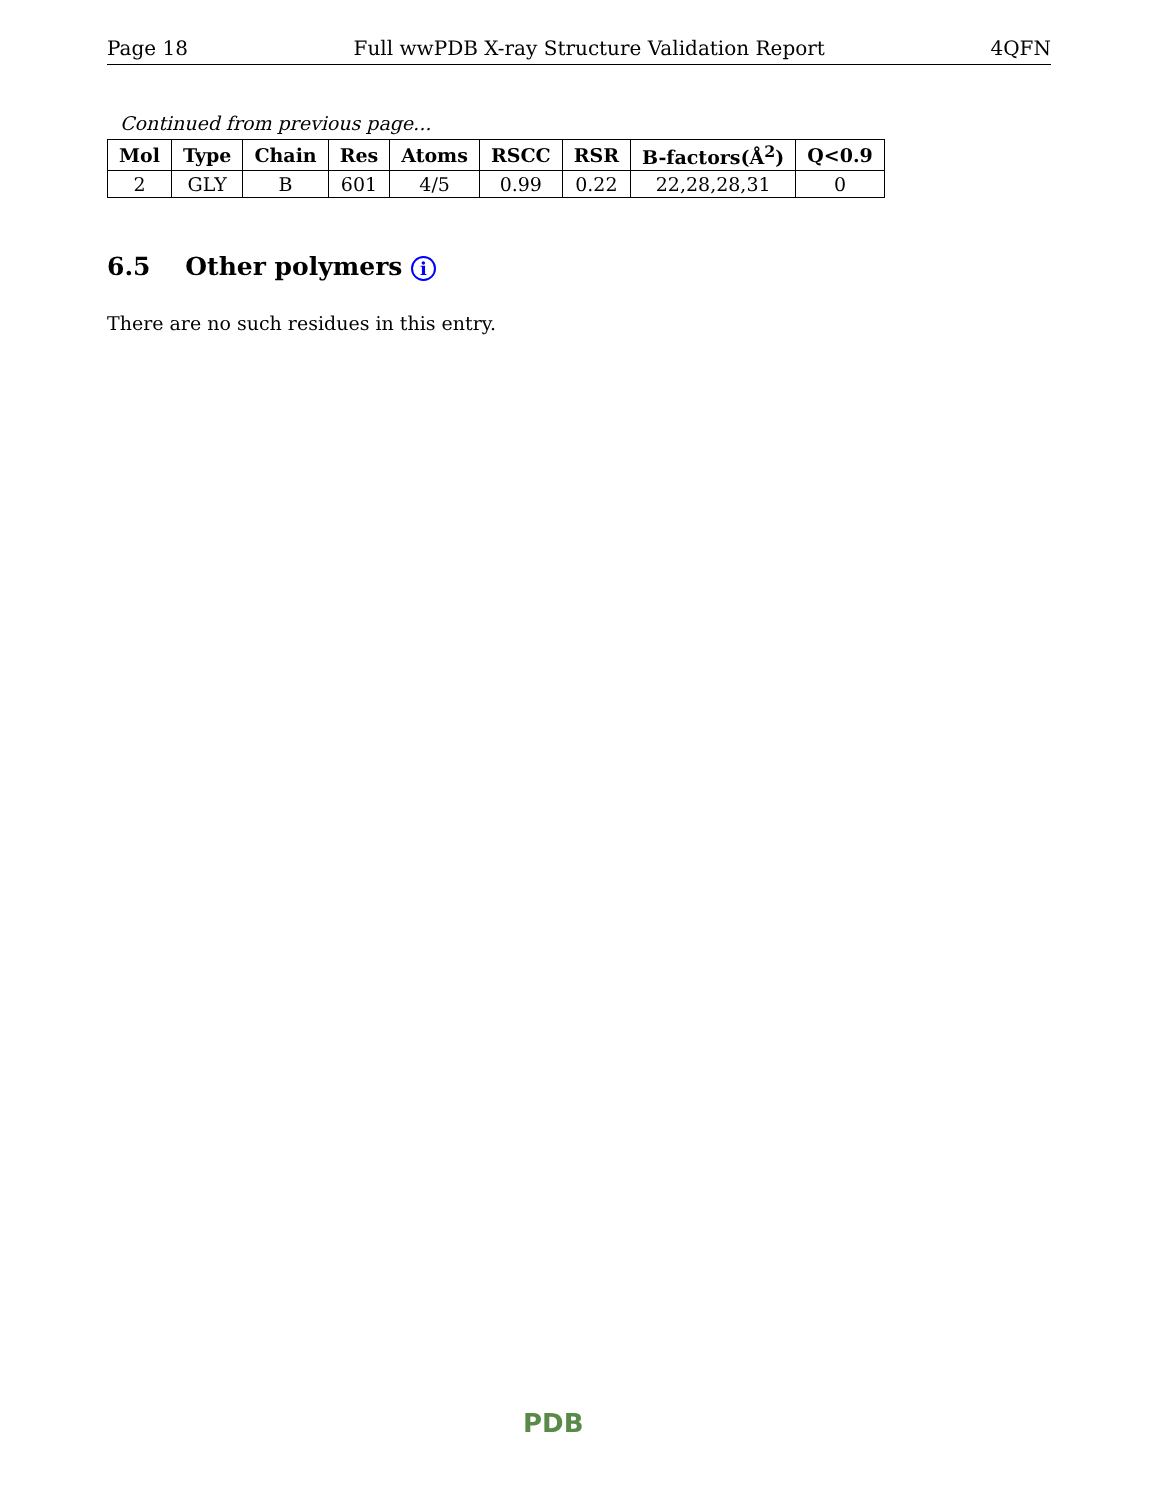Page 18 Full wwPDB X-ray Structure Validation Report 4QFN
Continued from previous page...
| Mol | Type | Chain | Res | Atoms | RSCC | RSR | B-factors(Å<sup>2</sup>) | Q<0.9 |
| --- | --- | --- | --- | --- | --- | --- | --- | --- |
| 2 | GLY | B | 601 | 4/5 | 0.99 | 0.22 | 22,28,28,31 | 0 |
6.5 Other polymers i
There are no such residues in this entry.
PDB